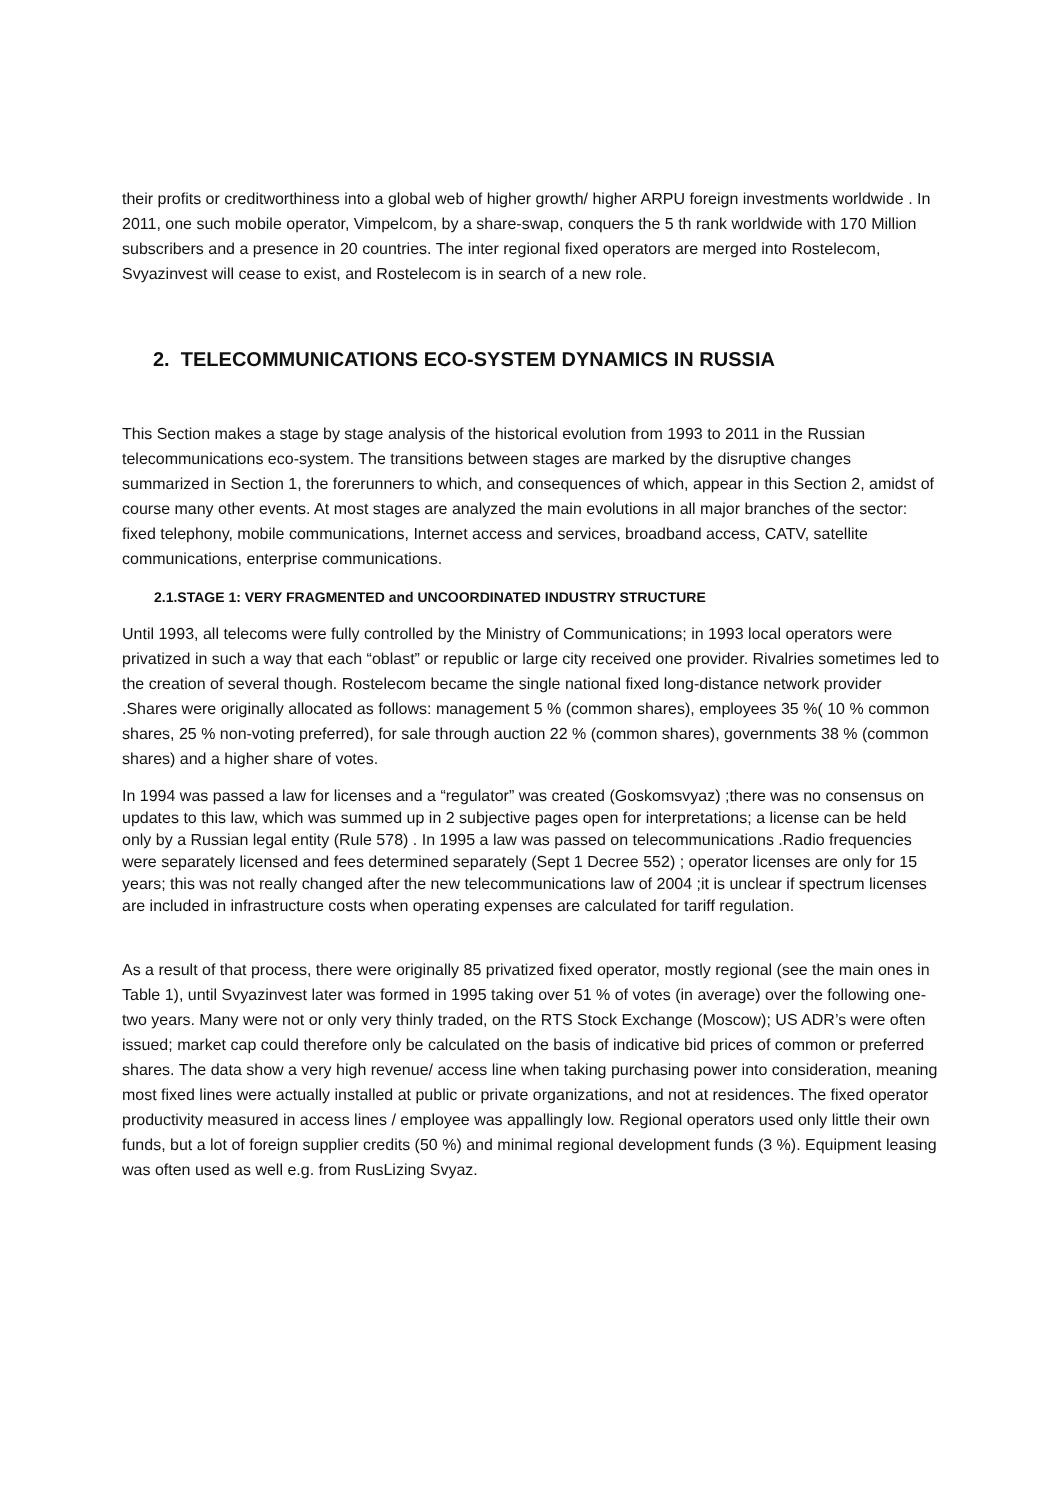their profits or creditworthiness into a global web of higher growth/ higher ARPU foreign investments worldwide . In 2011, one such mobile operator, Vimpelcom, by a share-swap, conquers the 5 th rank worldwide with 170 Million subscribers and a presence in 20 countries. The inter regional fixed operators are merged into Rostelecom, Svyazinvest will cease to exist, and Rostelecom is in search of a new role.
2. TELECOMMUNICATIONS ECO-SYSTEM DYNAMICS IN RUSSIA
This Section makes a stage by stage analysis of the historical evolution from 1993 to 2011 in the Russian telecommunications eco-system. The transitions between stages are marked by the disruptive changes summarized in Section 1, the forerunners to which, and consequences of which, appear in this Section 2, amidst of course many other events. At most stages are analyzed the main evolutions in all major branches of the sector: fixed telephony, mobile communications, Internet access and services, broadband access, CATV, satellite communications, enterprise communications.
2.1.STAGE 1: VERY FRAGMENTED and UNCOORDINATED INDUSTRY STRUCTURE
Until 1993, all telecoms were fully controlled by the Ministry of Communications; in 1993 local operators were privatized in such a way that each “oblast” or republic or large city received one provider. Rivalries sometimes led to the creation of several though. Rostelecom became the single national fixed long-distance network provider .Shares were originally allocated as follows: management 5 % (common shares), employees 35 %( 10 % common shares, 25 % non-voting preferred), for sale through auction 22 % (common shares), governments 38 % (common shares) and a higher share of votes.
In 1994 was passed a law for licenses and a “regulator” was created (Goskomsvyaz) ;there was no consensus on updates to this law, which was summed up in 2 subjective pages open for interpretations; a license can be held only by a Russian legal entity (Rule 578) . In 1995 a law was passed on telecommunications .Radio frequencies were separately licensed and fees determined separately (Sept 1 Decree 552) ; operator licenses are only for 15 years; this was not really changed after the new telecommunications law of 2004 ;it is unclear if spectrum licenses are included in infrastructure costs when operating expenses are calculated for tariff regulation.
As a result of that process, there were originally 85 privatized fixed operator, mostly regional (see the main ones in Table 1), until Svyazinvest later was formed in 1995 taking over 51 % of votes (in average) over the following one-two years. Many were not or only very thinly traded, on the RTS Stock Exchange (Moscow); US ADR’s were often issued; market cap could therefore only be calculated on the basis of indicative bid prices of common or preferred shares. The data show a very high revenue/ access line when taking purchasing power into consideration, meaning most fixed lines were actually installed at public or private organizations, and not at residences. The fixed operator productivity measured in access lines / employee was appallingly low. Regional operators used only little their own funds, but a lot of foreign supplier credits (50 %) and minimal regional development funds (3 %). Equipment leasing was often used as well e.g. from RusLizing Svyaz.